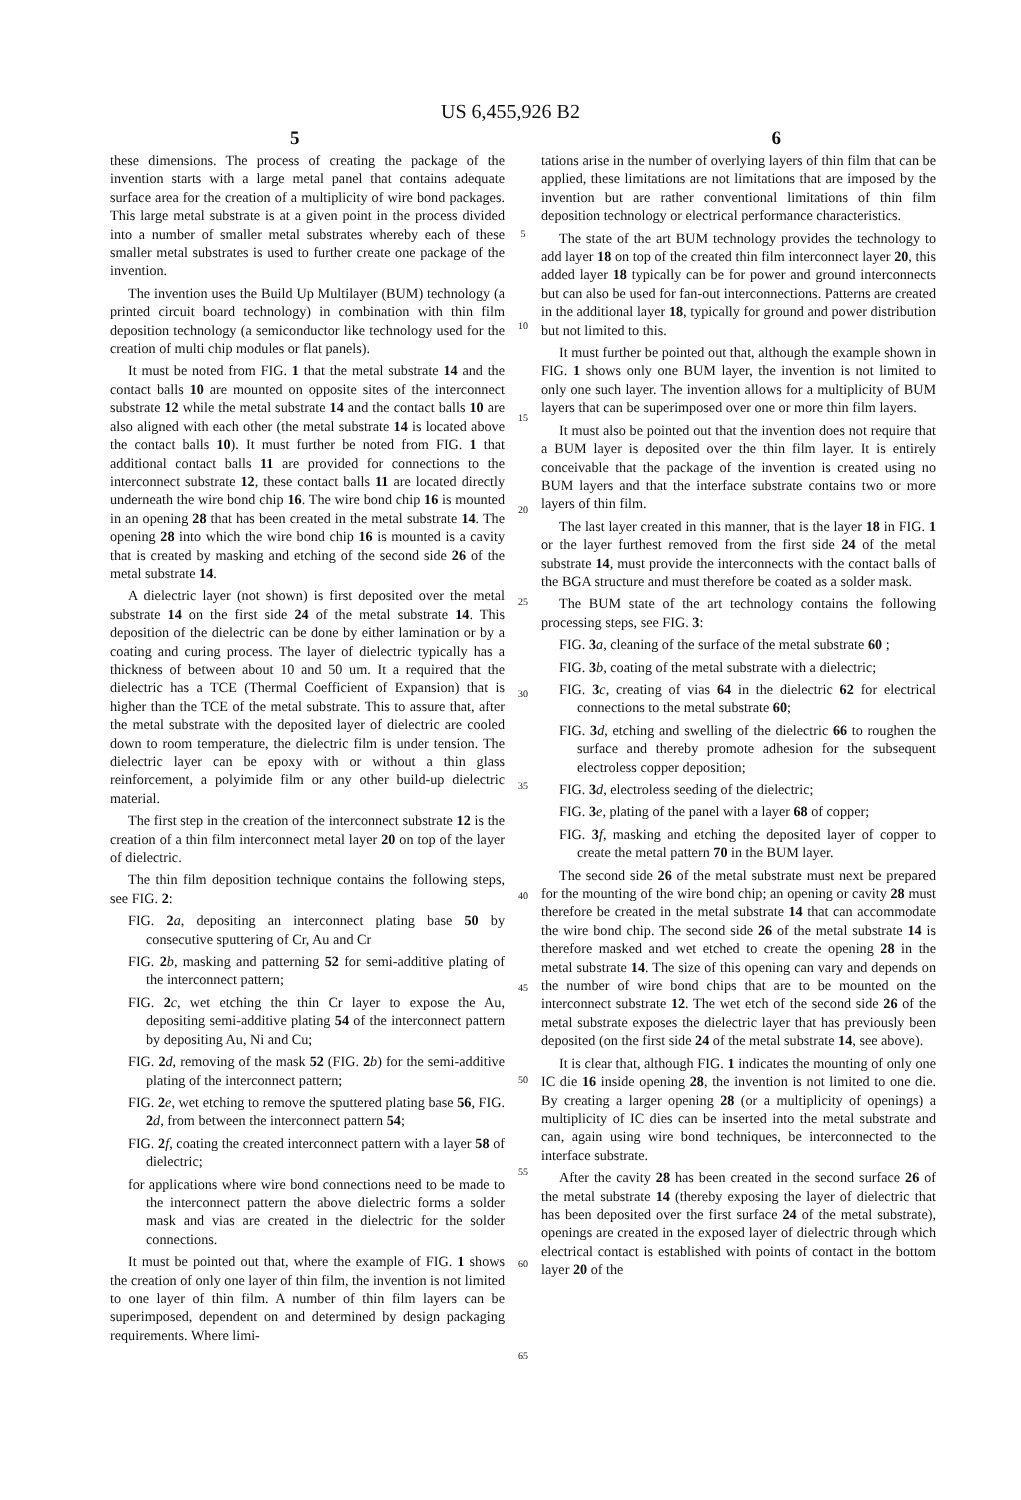US 6,455,926 B2
5 6
these dimensions. The process of creating the package of the invention starts with a large metal panel that contains adequate surface area for the creation of a multiplicity of wire bond packages. This large metal substrate is at a given point in the process divided into a number of smaller metal substrates whereby each of these smaller metal substrates is used to further create one package of the invention.
The invention uses the Build Up Multilayer (BUM) technology (a printed circuit board technology) in combination with thin film deposition technology (a semiconductor like technology used for the creation of multi chip modules or flat panels).
It must be noted from FIG. 1 that the metal substrate 14 and the contact balls 10 are mounted on opposite sites of the interconnect substrate 12 while the metal substrate 14 and the contact balls 10 are also aligned with each other (the metal substrate 14 is located above the contact balls 10). It must further be noted from FIG. 1 that additional contact balls 11 are provided for connections to the interconnect substrate 12, these contact balls 11 are located directly underneath the wire bond chip 16. The wire bond chip 16 is mounted in an opening 28 that has been created in the metal substrate 14. The opening 28 into which the wire bond chip 16 is mounted is a cavity that is created by masking and etching of the second side 26 of the metal substrate 14.
A dielectric layer (not shown) is first deposited over the metal substrate 14 on the first side 24 of the metal substrate 14. This deposition of the dielectric can be done by either lamination or by a coating and curing process. The layer of dielectric typically has a thickness of between about 10 and 50 um. It a required that the dielectric has a TCE (Thermal Coefficient of Expansion) that is higher than the TCE of the metal substrate. This to assure that, after the metal substrate with the deposited layer of dielectric are cooled down to room temperature, the dielectric film is under tension. The dielectric layer can be epoxy with or without a thin glass reinforcement, a polyimide film or any other build-up dielectric material.
The first step in the creation of the interconnect substrate 12 is the creation of a thin film interconnect metal layer 20 on top of the layer of dielectric.
The thin film deposition technique contains the following steps, see FIG. 2:
FIG. 2 a, depositing an interconnect plating base 50 by consecutive sputtering of Cr, Au and Cr
FIG. 2 b, masking and patterning 52 for semi-additive plating of the interconnect pattern;
FIG. 2 c, wet etching the thin Cr layer to expose the Au, depositing semi-additive plating 54 of the interconnect pattern by depositing Au, Ni and Cu;
FIG. 2 d, removing of the mask 52 (FIG. 2 b) for the semi-additive plating of the interconnect pattern;
FIG. 2 e, wet etching to remove the sputtered plating base 56, FIG. 2 d, from between the interconnect pattern 54;
FIG. 2 f, coating the created interconnect pattern with a layer 58 of dielectric;
for applications where wire bond connections need to be made to the interconnect pattern the above dielectric forms a solder mask and vias are created in the dielectric for the solder connections.
It must be pointed out that, where the example of FIG. 1 shows the creation of only one layer of thin film, the invention is not limited to one layer of thin film. A number of thin film layers can be superimposed, dependent on and determined by design packaging requirements. Where limi-
5
10
15
20
25
30
35
40
45
50
55
60
65
tations arise in the number of overlying layers of thin film that can be applied, these limitations are not limitations that are imposed by the invention but are rather conventional limitations of thin film deposition technology or electrical performance characteristics.
The state of the art BUM technology provides the technology to add layer 18 on top of the created thin film interconnect layer 20, this added layer 18 typically can be for power and ground interconnects but can also be used for fan-out interconnections. Patterns are created in the additional layer 18, typically for ground and power distribution but not limited to this.
It must further be pointed out that, although the example shown in FIG. 1 shows only one BUM layer, the invention is not limited to only one such layer. The invention allows for a multiplicity of BUM layers that can be superimposed over one or more thin film layers.
It must also be pointed out that the invention does not require that a BUM layer is deposited over the thin film layer. It is entirely conceivable that the package of the invention is created using no BUM layers and that the interface substrate contains two or more layers of thin film.
The last layer created in this manner, that is the layer 18 in FIG. 1 or the layer furthest removed from the first side 24 of the metal substrate 14, must provide the interconnects with the contact balls of the BGA structure and must therefore be coated as a solder mask.
The BUM state of the art technology contains the following processing steps, see FIG. 3:
FIG. 3 a, cleaning of the surface of the metal substrate 60 ;
FIG. 3 b, coating of the metal substrate with a dielectric;
FIG. 3 c, creating of vias 64 in the dielectric 62 for electrical connections to the metal substrate 60;
FIG. 3 d, etching and swelling of the dielectric 66 to roughen the surface and thereby promote adhesion for the subsequent electroless copper deposition;
FIG. 3 d, electroless seeding of the dielectric;
FIG. 3 e, plating of the panel with a layer 68 of copper;
FIG. 3 f, masking and etching the deposited layer of copper to create the metal pattern 70 in the BUM layer.
The second side 26 of the metal substrate must next be prepared for the mounting of the wire bond chip; an opening or cavity 28 must therefore be created in the metal substrate 14 that can accommodate the wire bond chip. The second side 26 of the metal substrate 14 is therefore masked and wet etched to create the opening 28 in the metal substrate 14. The size of this opening can vary and depends on the number of wire bond chips that are to be mounted on the interconnect substrate 12. The wet etch of the second side 26 of the metal substrate exposes the dielectric layer that has previously been deposited (on the first side 24 of the metal substrate 14, see above).
It is clear that, although FIG. 1 indicates the mounting of only one IC die 16 inside opening 28, the invention is not limited to one die. By creating a larger opening 28 (or a multiplicity of openings) a multiplicity of IC dies can be inserted into the metal substrate and can, again using wire bond techniques, be interconnected to the interface substrate.
After the cavity 28 has been created in the second surface 26 of the metal substrate 14 (thereby exposing the layer of dielectric that has been deposited over the first surface 24 of the metal substrate), openings are created in the exposed layer of dielectric through which electrical contact is established with points of contact in the bottom layer 20 of the